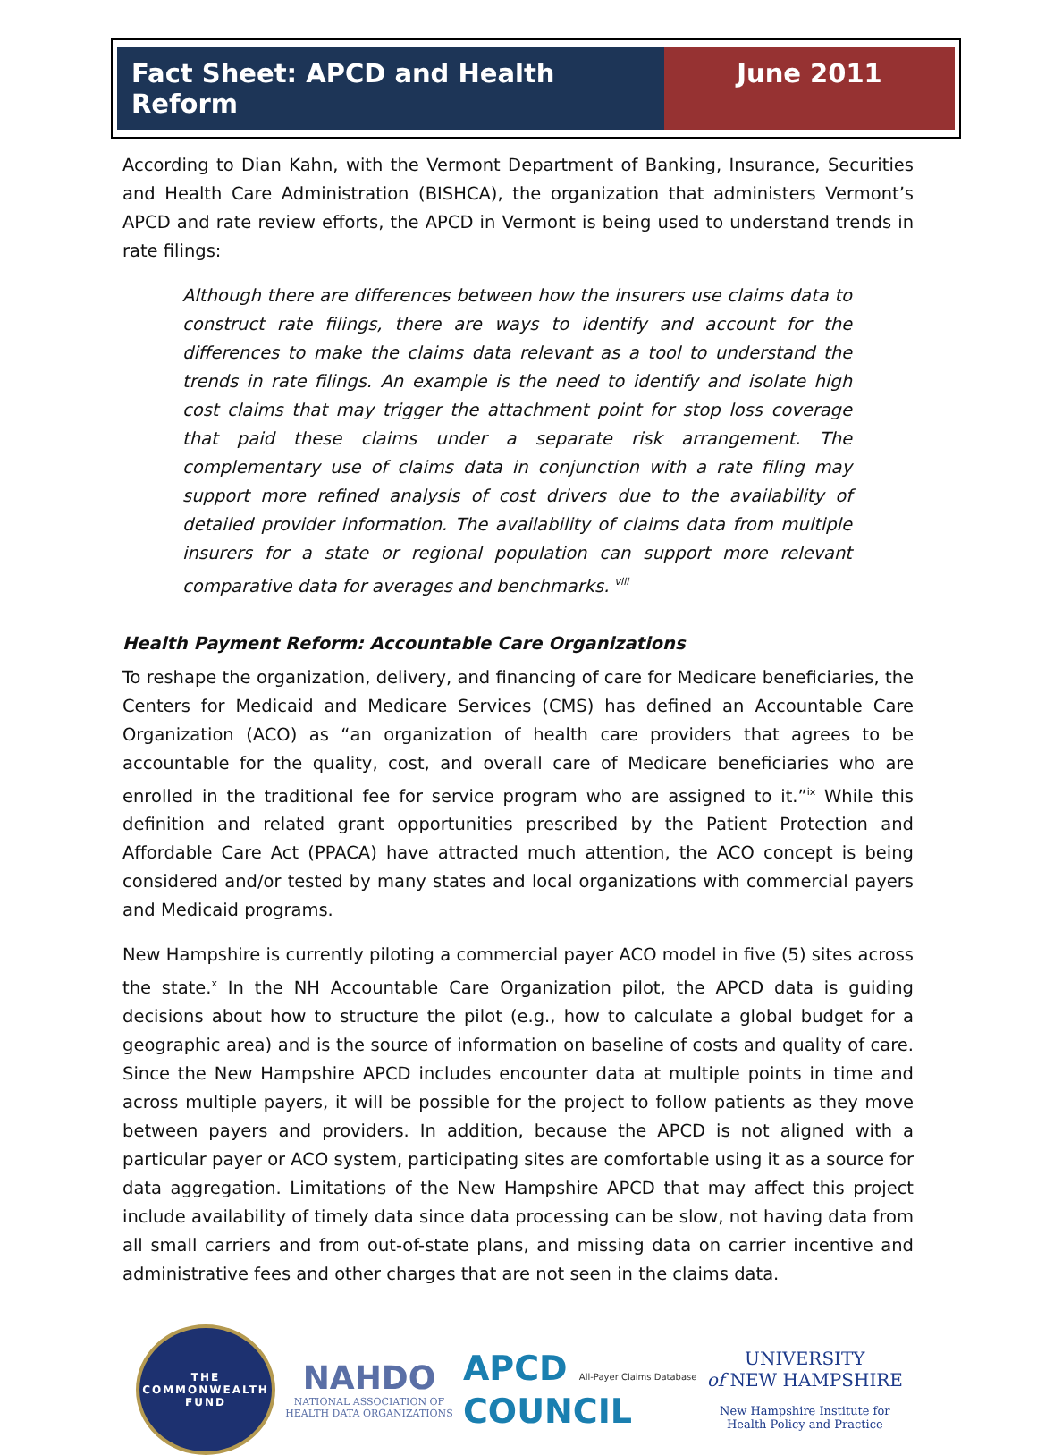Fact Sheet: APCD and Health Reform
June 2011
According to Dian Kahn, with the Vermont Department of Banking, Insurance, Securities and Health Care Administration (BISHCA), the organization that administers Vermont’s APCD and rate review efforts, the APCD in Vermont is being used to understand trends in rate filings:
Although there are differences between how the insurers use claims data to construct rate filings, there are ways to identify and account for the differences to make the claims data relevant as a tool to understand the trends in rate filings. An example is the need to identify and isolate high cost claims that may trigger the attachment point for stop loss coverage that paid these claims under a separate risk arrangement. The complementary use of claims data in conjunction with a rate filing may support more refined analysis of cost drivers due to the availability of detailed provider information. The availability of claims data from multiple insurers for a state or regional population can support more relevant comparative data for averages and benchmarks. <sup>viii</sup>
Health Payment Reform: Accountable Care Organizations
To reshape the organization, delivery, and financing of care for Medicare beneficiaries, the Centers for Medicaid and Medicare Services (CMS) has defined an Accountable Care Organization (ACO) as “an organization of health care providers that agrees to be accountable for the quality, cost, and overall care of Medicare beneficiaries who are enrolled in the traditional fee for service program who are assigned to it.”<sup>ix</sup> While this definition and related grant opportunities prescribed by the Patient Protection and Affordable Care Act (PPACA) have attracted much attention, the ACO concept is being considered and/or tested by many states and local organizations with commercial payers and Medicaid programs.
New Hampshire is currently piloting a commercial payer ACO model in five (5) sites across the state.<sup>x</sup> In the NH Accountable Care Organization pilot, the APCD data is guiding decisions about how to structure the pilot (e.g., how to calculate a global budget for a geographic area) and is the source of information on baseline of costs and quality of care. Since the New Hampshire APCD includes encounter data at multiple points in time and across multiple payers, it will be possible for the project to follow patients as they move between payers and providers. In addition, because the APCD is not aligned with a particular payer or ACO system, participating sites are comfortable using it as a source for data aggregation. Limitations of the New Hampshire APCD that may affect this project include availability of timely data since data processing can be slow, not having data from all small carriers and from out-of-state plans, and missing data on carrier incentive and administrative fees and other charges that are not seen in the claims data.
THE
COMMONWEALTH
FUND
NAHDO
NATIONAL ASSOCIATION OF
HEALTH DATA ORGANIZATIONS
APCD All-Payer Claims Database
COUNCIL
UNIVERSITY
of NEW HAMPSHIRE
New Hampshire Institute for
Health Policy and Practice